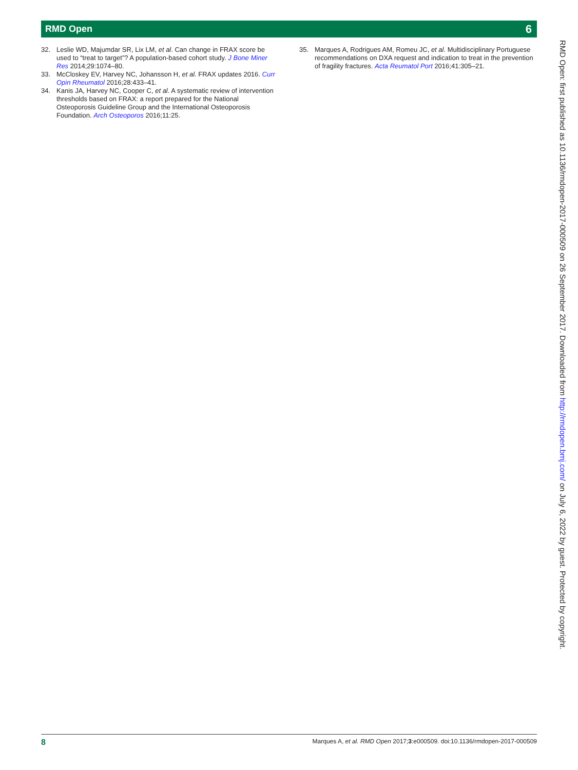RMD Open 6
32. Leslie WD, Majumdar SR, Lix LM, et al. Can change in FRAX score be used to “treat to target”? A population-based cohort study. J Bone Miner Res 2014;29:1074–80.
33. McCloskey EV, Harvey NC, Johansson H, et al. FRAX updates 2016. Curr Opin Rheumatol 2016;28:433–41.
34. Kanis JA, Harvey NC, Cooper C, et al. A systematic review of intervention thresholds based on FRAX: a report prepared for the National Osteoporosis Guideline Group and the International Osteoporosis Foundation. Arch Osteoporos 2016;11:25.
35. Marques A, Rodrigues AM, Romeu JC, et al. Multidisciplinary Portuguese recommendations on DXA request and indication to treat in the prevention of fragility fractures. Acta Reumatol Port 2016;41:305–21.
RMD Open: first published as 10.1136/rmdopen-2017-000509 on 26 September 2017. Downloaded from http://rmdopen.bmj.com/ on July 6, 2022 by guest. Protected by copyright.
8 Marques A, et al. RMD Open 2017;3:e000509. doi:10.1136/rmdopen-2017-000509